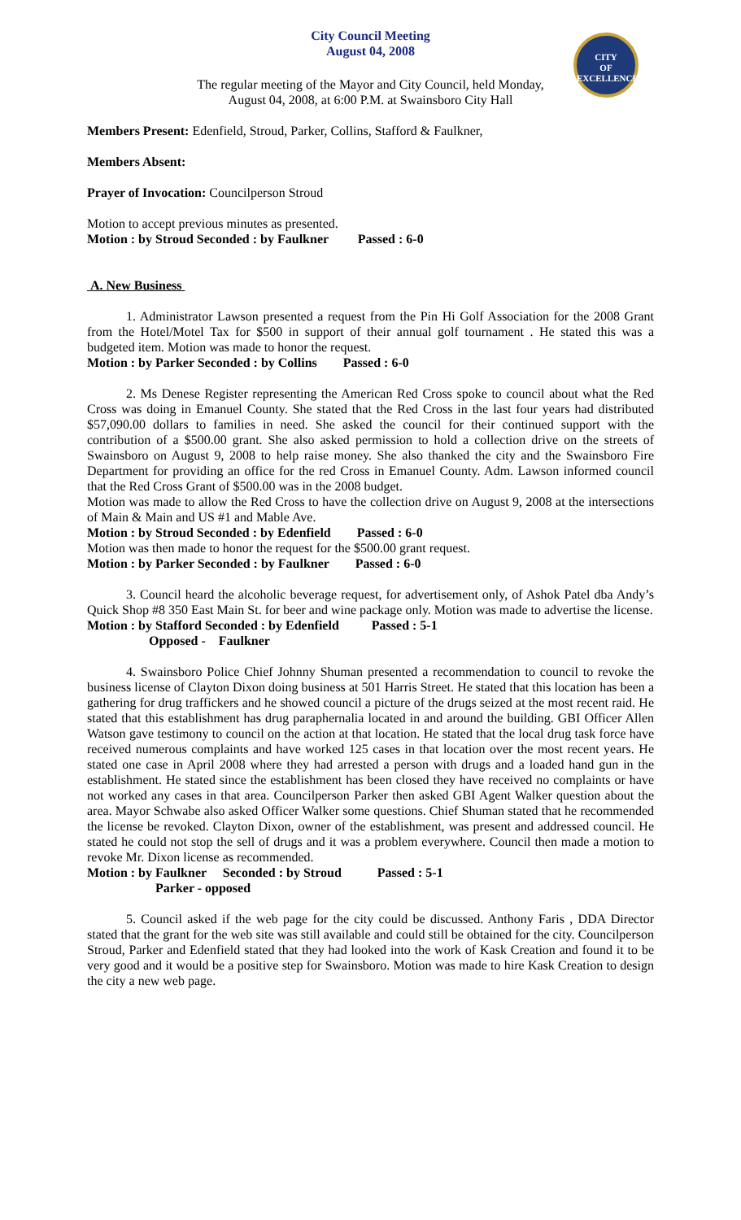CITY
OF
EXCELLENCE
City Council Meeting
August 04, 2008
The regular meeting of the Mayor and City Council, held Monday,
August 04, 2008, at 6:00 P.M. at Swainsboro City Hall
Members Present: Edenfield, Stroud, Parker, Collins, Stafford & Faulkner,
Members Absent:
Prayer of Invocation: Councilperson Stroud
Motion to accept previous minutes as presented.
Motion : by Stroud Seconded : by Faulkner Passed : 6-0
A. New Business
1. Administrator Lawson presented a request from the Pin Hi Golf Association for the 2008 Grant from the Hotel/Motel Tax for $500 in support of their annual golf tournament . He stated this was a budgeted item. Motion was made to honor the request.
Motion : by Parker Seconded : by Collins Passed : 6-0
2. Ms Denese Register representing the American Red Cross spoke to council about what the Red Cross was doing in Emanuel County. She stated that the Red Cross in the last four years had distributed $57,090.00 dollars to families in need. She asked the council for their continued support with the contribution of a $500.00 grant. She also asked permission to hold a collection drive on the streets of Swainsboro on August 9, 2008 to help raise money. She also thanked the city and the Swainsboro Fire Department for providing an office for the red Cross in Emanuel County. Adm. Lawson informed council that the Red Cross Grant of $500.00 was in the 2008 budget.
Motion was made to allow the Red Cross to have the collection drive on August 9, 2008 at the intersections of Main & Main and US #1 and Mable Ave.
Motion : by Stroud Seconded : by Edenfield Passed : 6-0
Motion was then made to honor the request for the $500.00 grant request.
Motion : by Parker Seconded : by Faulkner Passed : 6-0
3. Council heard the alcoholic beverage request, for advertisement only, of Ashok Patel dba Andy’s Quick Shop #8 350 East Main St. for beer and wine package only. Motion was made to advertise the license.
Motion : by Stafford Seconded : by Edenfield Passed : 5-1
Opposed - Faulkner
4. Swainsboro Police Chief Johnny Shuman presented a recommendation to council to revoke the business license of Clayton Dixon doing business at 501 Harris Street. He stated that this location has been a gathering for drug traffickers and he showed council a picture of the drugs seized at the most recent raid. He stated that this establishment has drug paraphernalia located in and around the building. GBI Officer Allen Watson gave testimony to council on the action at that location. He stated that the local drug task force have received numerous complaints and have worked 125 cases in that location over the most recent years. He stated one case in April 2008 where they had arrested a person with drugs and a loaded hand gun in the establishment. He stated since the establishment has been closed they have received no complaints or have not worked any cases in that area. Councilperson Parker then asked GBI Agent Walker question about the area. Mayor Schwabe also asked Officer Walker some questions. Chief Shuman stated that he recommended the license be revoked. Clayton Dixon, owner of the establishment, was present and addressed council. He stated he could not stop the sell of drugs and it was a problem everywhere. Council then made a motion to revoke Mr. Dixon license as recommended.
Motion : by Faulkner Seconded : by Stroud Passed : 5-1
Parker - opposed
5. Council asked if the web page for the city could be discussed. Anthony Faris , DDA Director stated that the grant for the web site was still available and could still be obtained for the city. Councilperson Stroud, Parker and Edenfield stated that they had looked into the work of Kask Creation and found it to be very good and it would be a positive step for Swainsboro. Motion was made to hire Kask Creation to design the city a new web page.